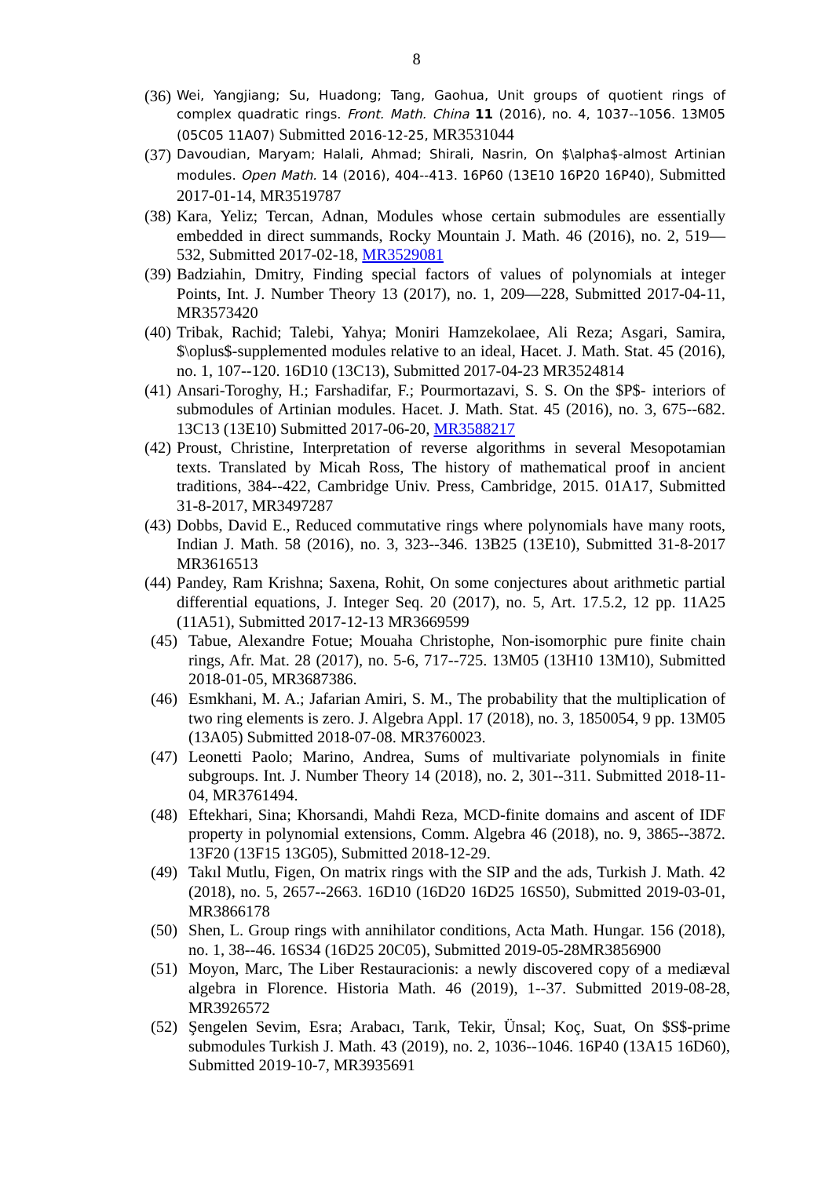8
(36) Wei, Yangjiang; Su, Huadong; Tang, Gaohua, Unit groups of quotient rings of complex quadratic rings. Front. Math. China 11 (2016), no. 4, 1037--1056. 13M05 (05C05 11A07) Submitted 2016-12-25, MR3531044
(37) Davoudian, Maryam; Halali, Ahmad; Shirali, Nasrin, On $\alpha$-almost Artinian modules. Open Math. 14 (2016), 404--413. 16P60 (13E10 16P20 16P40), Submitted 2017-01-14, MR3519787
(38) Kara, Yeliz; Tercan, Adnan, Modules whose certain submodules are essentially embedded in direct summands, Rocky Mountain J. Math. 46 (2016), no. 2, 519—532, Submitted 2017-02-18, MR3529081
(39) Badziahin, Dmitry, Finding special factors of values of polynomials at integer Points, Int. J. Number Theory 13 (2017), no. 1, 209—228, Submitted 2017-04-11, MR3573420
(40) Tribak, Rachid; Talebi, Yahya; Moniri Hamzekolaee, Ali Reza; Asgari, Samira, $\oplus$-supplemented modules relative to an ideal, Hacet. J. Math. Stat. 45 (2016), no. 1, 107--120. 16D10 (13C13), Submitted 2017-04-23 MR3524814
(41) Ansari-Toroghy, H.; Farshadifar, F.; Pourmortazavi, S. S. On the $P$- interiors of submodules of Artinian modules. Hacet. J. Math. Stat. 45 (2016), no. 3, 675--682. 13C13 (13E10) Submitted 2017-06-20, MR3588217
(42) Proust, Christine, Interpretation of reverse algorithms in several Mesopotamian texts. Translated by Micah Ross, The history of mathematical proof in ancient traditions, 384--422, Cambridge Univ. Press, Cambridge, 2015. 01A17, Submitted 31-8-2017, MR3497287
(43) Dobbs, David E., Reduced commutative rings where polynomials have many roots, Indian J. Math. 58 (2016), no. 3, 323--346. 13B25 (13E10), Submitted 31-8-2017 MR3616513
(44) Pandey, Ram Krishna; Saxena, Rohit, On some conjectures about arithmetic partial differential equations, J. Integer Seq. 20 (2017), no. 5, Art. 17.5.2, 12 pp. 11A25 (11A51), Submitted 2017-12-13 MR3669599
(45) Tabue, Alexandre Fotue; Mouaha Christophe, Non-isomorphic pure finite chain rings, Afr. Mat. 28 (2017), no. 5-6, 717--725. 13M05 (13H10 13M10), Submitted 2018-01-05, MR3687386.
(46) Esmkhani, M. A.; Jafarian Amiri, S. M., The probability that the multiplication of two ring elements is zero. J. Algebra Appl. 17 (2018), no. 3, 1850054, 9 pp. 13M05 (13A05) Submitted 2018-07-08. MR3760023.
(47) Leonetti Paolo; Marino, Andrea, Sums of multivariate polynomials in finite subgroups. Int. J. Number Theory 14 (2018), no. 2, 301--311. Submitted 2018-11-04, MR3761494.
(48) Eftekhari, Sina; Khorsandi, Mahdi Reza, MCD-finite domains and ascent of IDF property in polynomial extensions, Comm. Algebra 46 (2018), no. 9, 3865--3872. 13F20 (13F15 13G05), Submitted 2018-12-29.
(49) Takıl Mutlu, Figen, On matrix rings with the SIP and the ads, Turkish J. Math. 42 (2018), no. 5, 2657--2663. 16D10 (16D20 16D25 16S50), Submitted 2019-03-01, MR3866178
(50) Shen, L. Group rings with annihilator conditions, Acta Math. Hungar. 156 (2018), no. 1, 38--46. 16S34 (16D25 20C05), Submitted 2019-05-28MR3856900
(51) Moyon, Marc, The Liber Restauracionis: a newly discovered copy of a mediæval algebra in Florence. Historia Math. 46 (2019), 1--37. Submitted 2019-08-28, MR3926572
(52) Şengelen Sevim, Esra; Arabacı, Tarık, Tekir, Ünsal; Koç, Suat, On $S$-prime submodules Turkish J. Math. 43 (2019), no. 2, 1036--1046. 16P40 (13A15 16D60), Submitted 2019-10-7, MR3935691